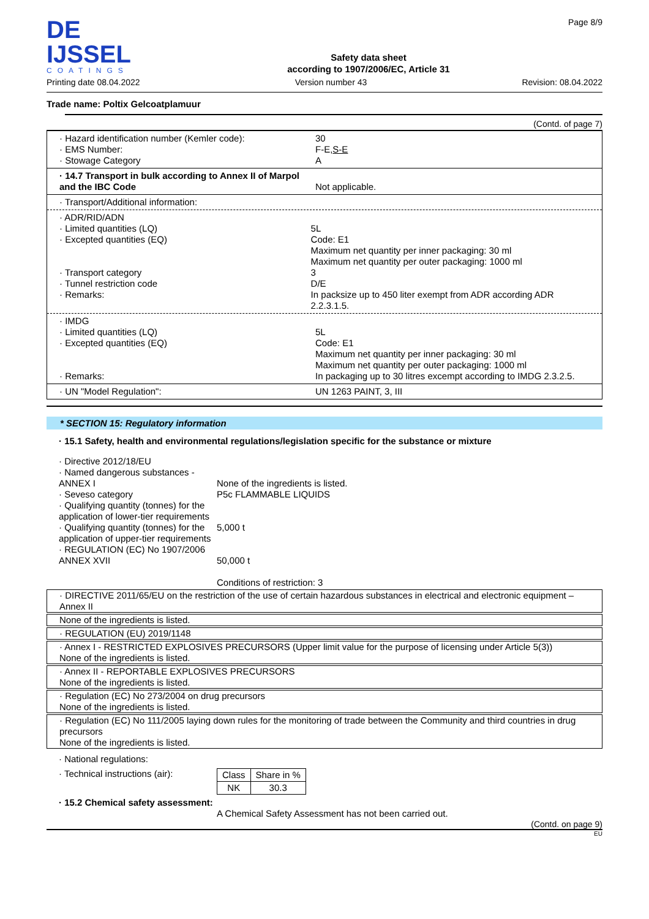DE IJSSEL
COATINGS
Safety data sheet
according to 1907/2006/EC, Article 31
Page 8/9
Printing date 08.04.2022 Version number 43 Revision: 08.04.2022
Trade name: Poltix Gelcoatplamuur
(Contd. of page 7)
· Hazard identification number (Kemler code):
· EMS Number:
· Stowage Category
30
F-E,S-E
A
· 14.7 Transport in bulk according to Annex II of Marpol and the IBC Code
Not applicable.
· Transport/Additional information:
· ADR/RID/ADN
· Limited quantities (LQ)
· Excepted quantities (EQ)
· Transport category
· Tunnel restriction code
· Remarks:
5L
Code: E1
Maximum net quantity per inner packaging: 30 ml
Maximum net quantity per outer packaging: 1000 ml
3
D/E
In packsize up to 450 liter exempt from ADR according ADR 2.2.3.1.5.
· IMDG
· Limited quantities (LQ)
· Excepted quantities (EQ)
· Remarks:
5L
Code: E1
Maximum net quantity per inner packaging: 30 ml
Maximum net quantity per outer packaging: 1000 ml
In packaging up to 30 litres excempt according to IMDG 2.3.2.5.
· UN "Model Regulation": UN 1263 PAINT, 3, III
* SECTION 15: Regulatory information
· 15.1 Safety, health and environmental regulations/legislation specific for the substance or mixture
· Directive 2012/18/EU
· Named dangerous substances - ANNEX I
· Seveso category
· Qualifying quantity (tonnes) for the application of lower-tier requirements
· Qualifying quantity (tonnes) for the application of upper-tier requirements
· REGULATION (EC) No 1907/2006 ANNEX XVII
None of the ingredients is listed.
P5c FLAMMABLE LIQUIDS
5,000 t
50,000 t
Conditions of restriction: 3
· DIRECTIVE 2011/65/EU on the restriction of the use of certain hazardous substances in electrical and electronic equipment – Annex II
None of the ingredients is listed.
· REGULATION (EU) 2019/1148
· Annex I - RESTRICTED EXPLOSIVES PRECURSORS (Upper limit value for the purpose of licensing under Article 5(3))
None of the ingredients is listed.
· Annex II - REPORTABLE EXPLOSIVES PRECURSORS
None of the ingredients is listed.
· Regulation (EC) No 273/2004 on drug precursors
None of the ingredients is listed.
· Regulation (EC) No 111/2005 laying down rules for the monitoring of trade between the Community and third countries in drug precursors
None of the ingredients is listed.
· National regulations:
· Technical instructions (air):
| Class | Share in % |
| --- | --- |
| NK | 30.3 |
· 15.2 Chemical safety assessment:
A Chemical Safety Assessment has not been carried out.
(Contd. on page 9)
EU